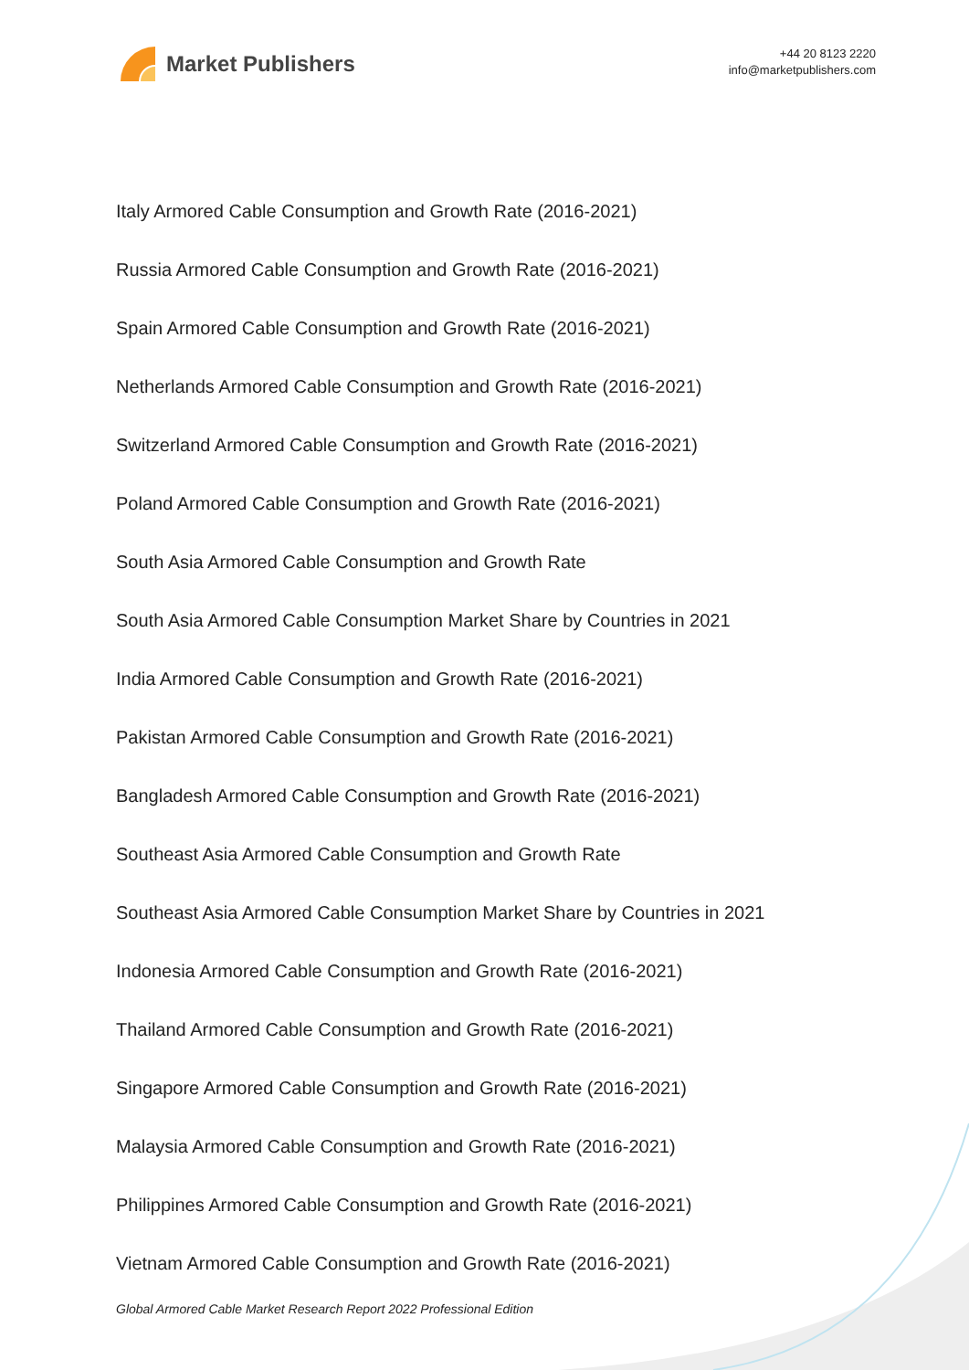Market Publishers
+44 20 8123 2220
info@marketpublishers.com
Italy Armored Cable Consumption and Growth Rate (2016-2021)
Russia Armored Cable Consumption and Growth Rate (2016-2021)
Spain Armored Cable Consumption and Growth Rate (2016-2021)
Netherlands Armored Cable Consumption and Growth Rate (2016-2021)
Switzerland Armored Cable Consumption and Growth Rate (2016-2021)
Poland Armored Cable Consumption and Growth Rate (2016-2021)
South Asia Armored Cable Consumption and Growth Rate
South Asia Armored Cable Consumption Market Share by Countries in 2021
India Armored Cable Consumption and Growth Rate (2016-2021)
Pakistan Armored Cable Consumption and Growth Rate (2016-2021)
Bangladesh Armored Cable Consumption and Growth Rate (2016-2021)
Southeast Asia Armored Cable Consumption and Growth Rate
Southeast Asia Armored Cable Consumption Market Share by Countries in 2021
Indonesia Armored Cable Consumption and Growth Rate (2016-2021)
Thailand Armored Cable Consumption and Growth Rate (2016-2021)
Singapore Armored Cable Consumption and Growth Rate (2016-2021)
Malaysia Armored Cable Consumption and Growth Rate (2016-2021)
Philippines Armored Cable Consumption and Growth Rate (2016-2021)
Vietnam Armored Cable Consumption and Growth Rate (2016-2021)
Global Armored Cable Market Research Report 2022 Professional Edition